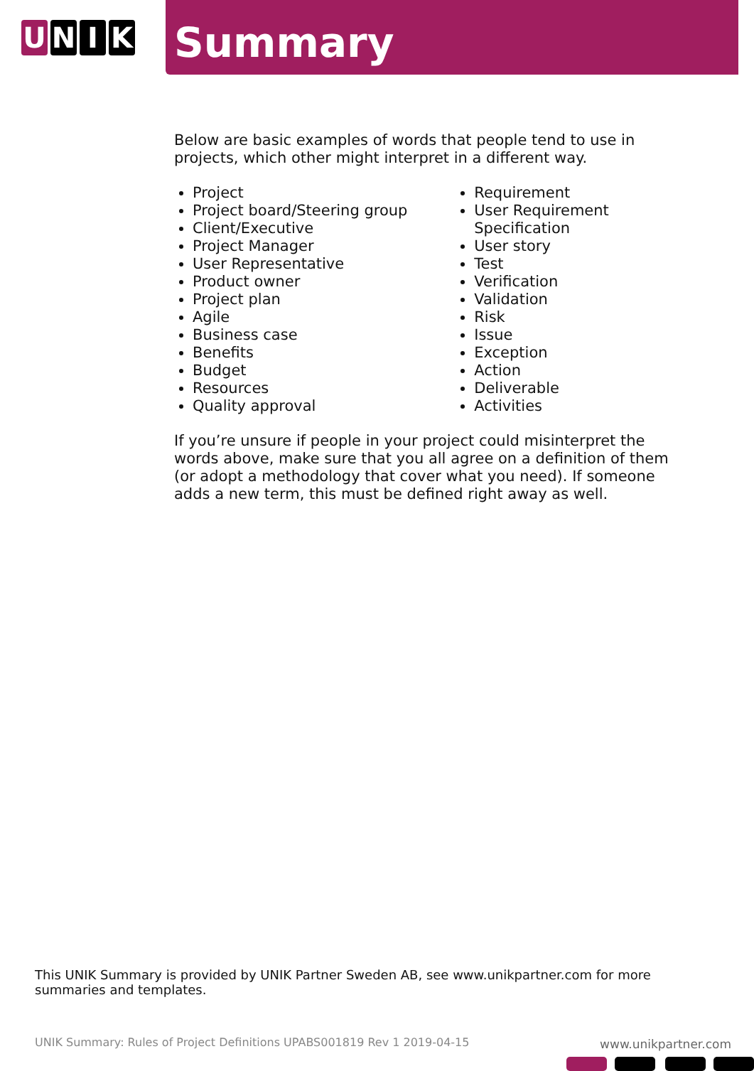U N I K
Summary
Below are basic examples of words that people tend to use in projects, which other might interpret in a different way.
Project
Project board/Steering group
Client/Executive
Project Manager
User Representative
Product owner
Project plan
Agile
Business case
Benefits
Budget
Resources
Quality approval
Requirement
User Requirement Specification
User story
Test
Verification
Validation
Risk
Issue
Exception
Action
Deliverable
Activities
If you’re unsure if people in your project could misinterpret the words above, make sure that you all agree on a definition of them (or adopt a methodology that cover what you need). If someone adds a new term, this must be defined right away as well.
This UNIK Summary is provided by UNIK Partner Sweden AB, see www.unikpartner.com for more summaries and templates.
UNIK Summary: Rules of Project Definitions UPABS001819 Rev 1 2019-04-15
www.unikpartner.com